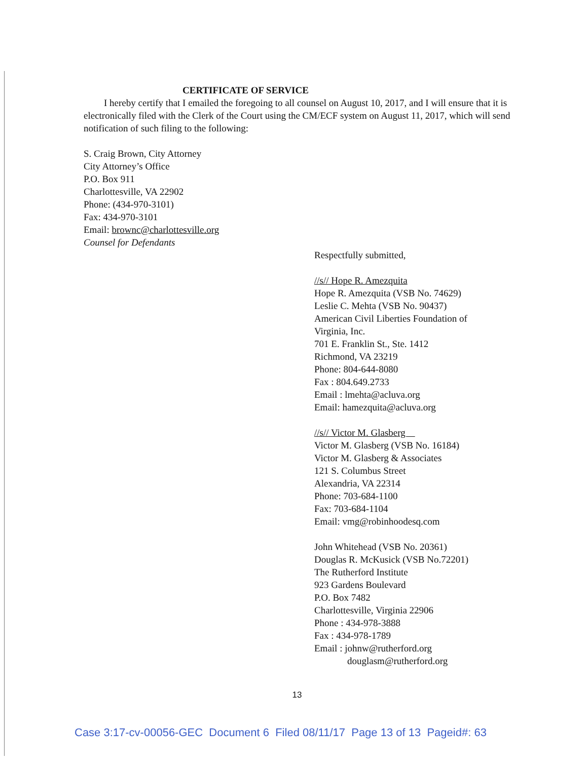CERTIFICATE OF SERVICE
I hereby certify that I emailed the foregoing to all counsel on August 10, 2017, and I will ensure that it is electronically filed with the Clerk of the Court using the CM/ECF system on August 11, 2017, which will send notification of such filing to the following:
S. Craig Brown, City Attorney
City Attorney’s Office
P.O. Box 911
Charlottesville, VA 22902
Phone: (434-970-3101)
Fax: 434-970-3101
Email: brownc@charlottesville.org
Counsel for Defendants
Respectfully submitted,
//s// Hope R. Amezquita
Hope R. Amezquita (VSB No. 74629)
Leslie C. Mehta (VSB No. 90437)
American Civil Liberties Foundation of
Virginia, Inc.
701 E. Franklin St., Ste. 1412
Richmond, VA 23219
Phone: 804-644-8080
Fax : 804.649.2733
Email : lmehta@acluva.org
Email: hamezquita@acluva.org
//s// Victor M. Glasberg
Victor M. Glasberg (VSB No. 16184)
Victor M. Glasberg & Associates
121 S. Columbus Street
Alexandria, VA 22314
Phone: 703-684-1100
Fax: 703-684-1104
Email: vmg@robinhoodesq.com
John Whitehead (VSB No. 20361)
Douglas R. McKusick (VSB No.72201)
The Rutherford Institute
923 Gardens Boulevard
P.O. Box 7482
Charlottesville, Virginia 22906
Phone : 434-978-3888
Fax : 434-978-1789
Email : johnw@rutherford.org
douglasm@rutherford.org
13
Case 3:17-cv-00056-GEC Document 6 Filed 08/11/17 Page 13 of 13 Pageid#: 63